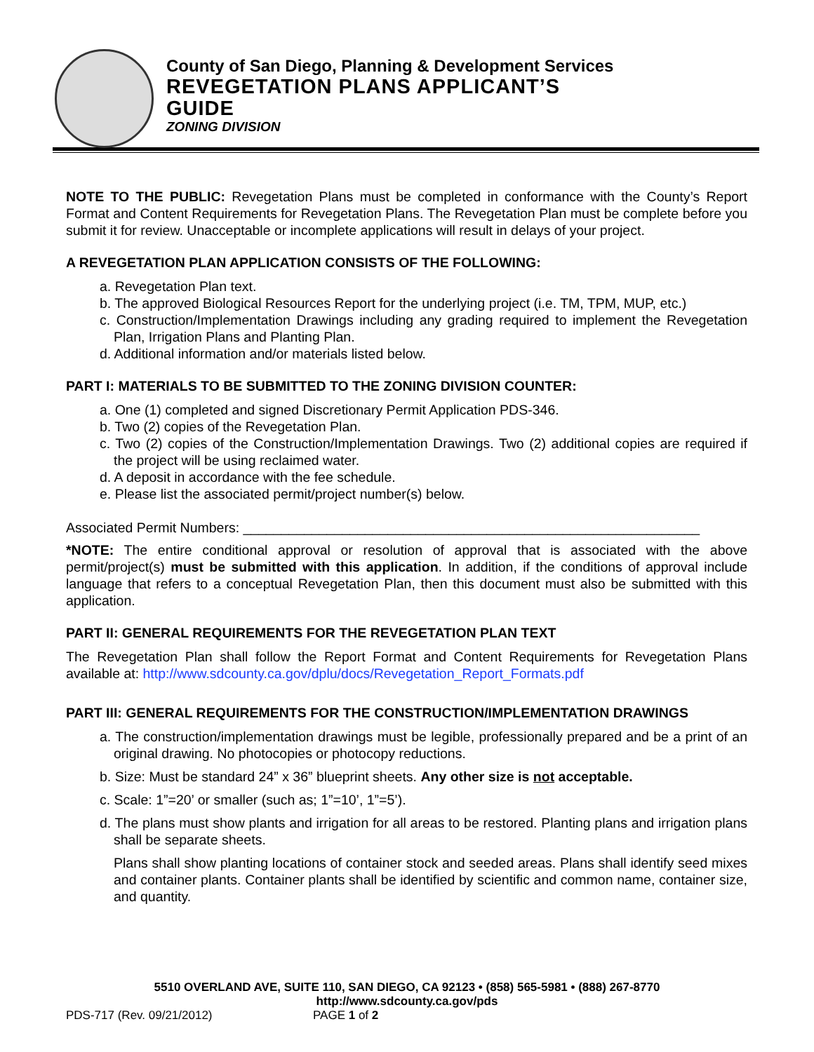County of San Diego, Planning & Development Services
REVEGETATION PLANS APPLICANT’S
GUIDE
ZONING DIVISION
NOTE TO THE PUBLIC: Revegetation Plans must be completed in conformance with the County’s Report Format and Content Requirements for Revegetation Plans. The Revegetation Plan must be complete before you submit it for review. Unacceptable or incomplete applications will result in delays of your project.
A REVEGETATION PLAN APPLICATION CONSISTS OF THE FOLLOWING:
a. Revegetation Plan text.
b. The approved Biological Resources Report for the underlying project (i.e. TM, TPM, MUP, etc.)
c. Construction/Implementation Drawings including any grading required to implement the Revegetation Plan, Irrigation Plans and Planting Plan.
d. Additional information and/or materials listed below.
PART I: MATERIALS TO BE SUBMITTED TO THE ZONING DIVISION COUNTER:
a. One (1) completed and signed Discretionary Permit Application PDS-346.
b. Two (2) copies of the Revegetation Plan.
c. Two (2) copies of the Construction/Implementation Drawings. Two (2) additional copies are required if the project will be using reclaimed water.
d. A deposit in accordance with the fee schedule.
e. Please list the associated permit/project number(s) below.
Associated Permit Numbers: ____________________________________________________________
*NOTE: The entire conditional approval or resolution of approval that is associated with the above permit/project(s) must be submitted with this application. In addition, if the conditions of approval include language that refers to a conceptual Revegetation Plan, then this document must also be submitted with this application.
PART II: GENERAL REQUIREMENTS FOR THE REVEGETATION PLAN TEXT
The Revegetation Plan shall follow the Report Format and Content Requirements for Revegetation Plans available at: http://www.sdcounty.ca.gov/dplu/docs/Revegetation_Report_Formats.pdf
PART III: GENERAL REQUIREMENTS FOR THE CONSTRUCTION/IMPLEMENTATION DRAWINGS
a. The construction/implementation drawings must be legible, professionally prepared and be a print of an original drawing. No photocopies or photocopy reductions.
b. Size: Must be standard 24” x 36” blueprint sheets. Any other size is not acceptable.
c. Scale: 1”=20’ or smaller (such as; 1”=10’, 1”=5’).
d. The plans must show plants and irrigation for all areas to be restored. Planting plans and irrigation plans shall be separate sheets.
Plans shall show planting locations of container stock and seeded areas. Plans shall identify seed mixes and container plants. Container plants shall be identified by scientific and common name, container size, and quantity.
5510 OVERLAND AVE, SUITE 110, SAN DIEGO, CA 92123 • (858) 565-5981 • (888) 267-8770
http://www.sdcounty.ca.gov/pds
PDS-717 (Rev. 09/21/2012) PAGE 1 of 2